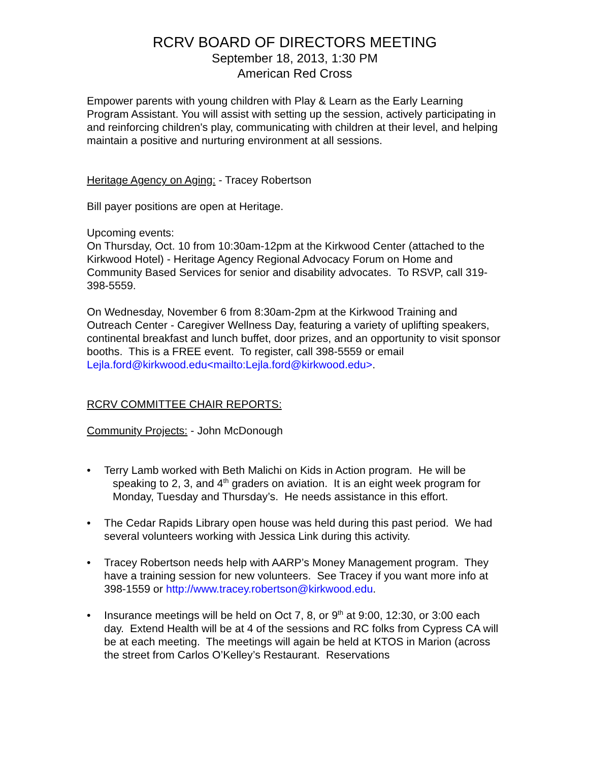RCRV BOARD OF DIRECTORS MEETING
September 18, 2013, 1:30 PM
American Red Cross
Empower parents with young children with Play & Learn as the Early Learning Program Assistant. You will assist with setting up the session, actively participating in and reinforcing children's play, communicating with children at their level, and helping maintain a positive and nurturing environment at all sessions.
Heritage Agency on Aging: - Tracey Robertson
Bill payer positions are open at Heritage.
Upcoming events:
On Thursday, Oct. 10 from 10:30am-12pm at the Kirkwood Center (attached to the Kirkwood Hotel) - Heritage Agency Regional Advocacy Forum on Home and Community Based Services for senior and disability advocates. To RSVP, call 319-398-5559.
On Wednesday, November 6 from 8:30am-2pm at the Kirkwood Training and Outreach Center - Caregiver Wellness Day, featuring a variety of uplifting speakers, continental breakfast and lunch buffet, door prizes, and an opportunity to visit sponsor booths. This is a FREE event. To register, call 398-5559 or email Lejla.ford@kirkwood.edu<mailto:Lejla.ford@kirkwood.edu>.
RCRV COMMITTEE CHAIR REPORTS:
Community Projects: - John McDonough
• Terry Lamb worked with Beth Malichi on Kids in Action program. He will be speaking to 2, 3, and 4<sup>th</sup> graders on aviation. It is an eight week program for Monday, Tuesday and Thursday’s. He needs assistance in this effort.
• The Cedar Rapids Library open house was held during this past period. We had several volunteers working with Jessica Link during this activity.
• Tracey Robertson needs help with AARP’s Money Management program. They have a training session for new volunteers. See Tracey if you want more info at 398-1559 or http://www.tracey.robertson@kirkwood.edu.
• Insurance meetings will be held on Oct 7, 8, or 9<sup>th</sup> at 9:00, 12:30, or 3:00 each day. Extend Health will be at 4 of the sessions and RC folks from Cypress CA will be at each meeting. The meetings will again be held at KTOS in Marion (across the street from Carlos O’Kelley’s Restaurant. Reservations